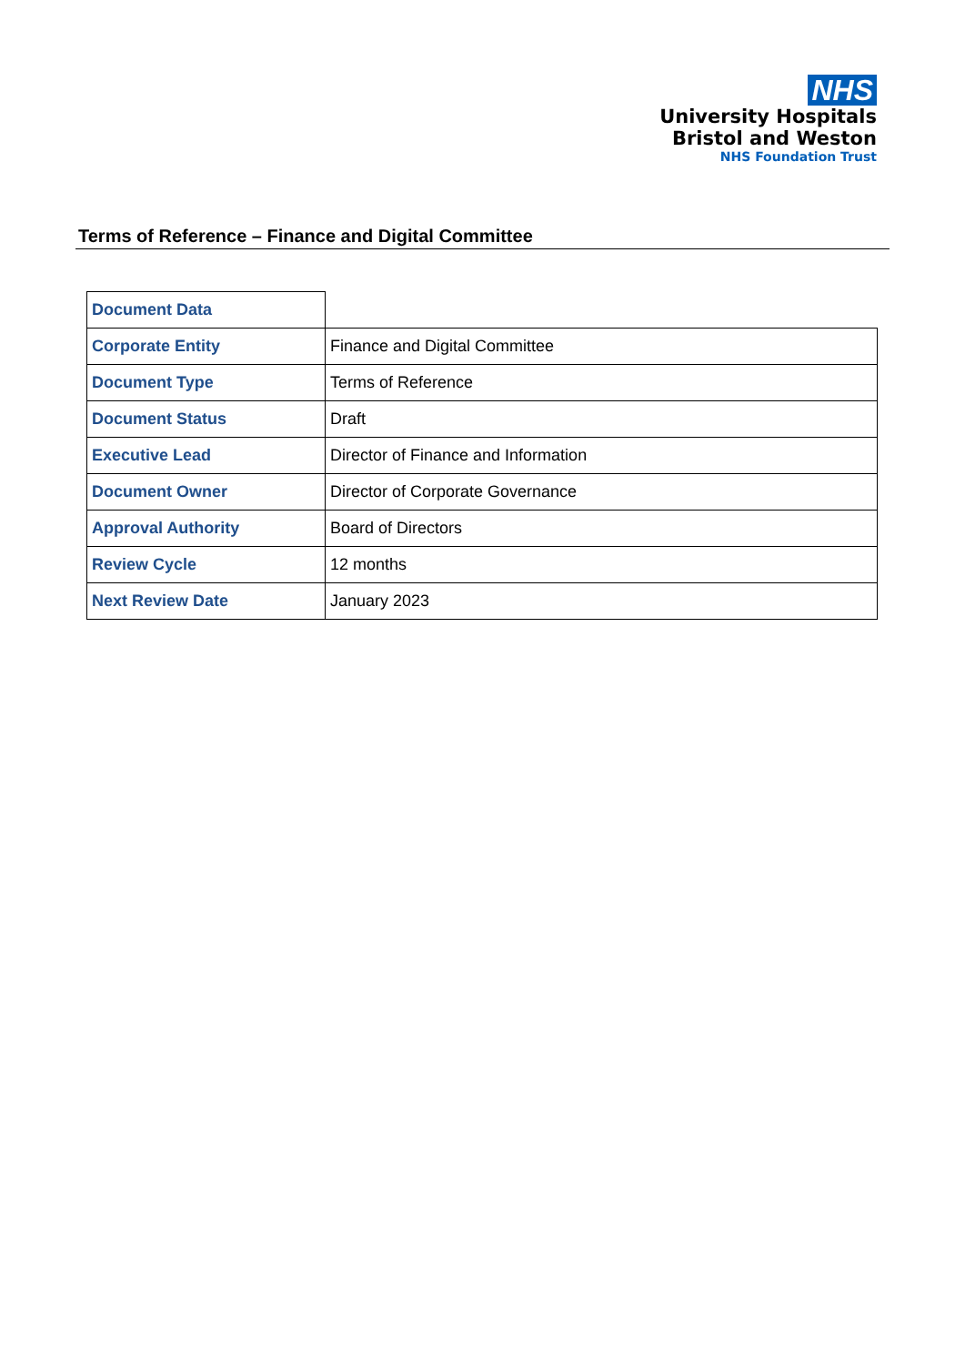NHS
University Hospitals
Bristol and Weston
NHS Foundation Trust
Terms of Reference – Finance and Digital Committee
| Document Data | |
| Corporate Entity | Finance and Digital Committee |
| Document Type | Terms of Reference |
| Document Status | Draft |
| Executive Lead | Director of Finance and Information |
| Document Owner | Director of Corporate Governance |
| Approval Authority | Board of Directors |
| Review Cycle | 12 months |
| Next Review Date | January 2023 |